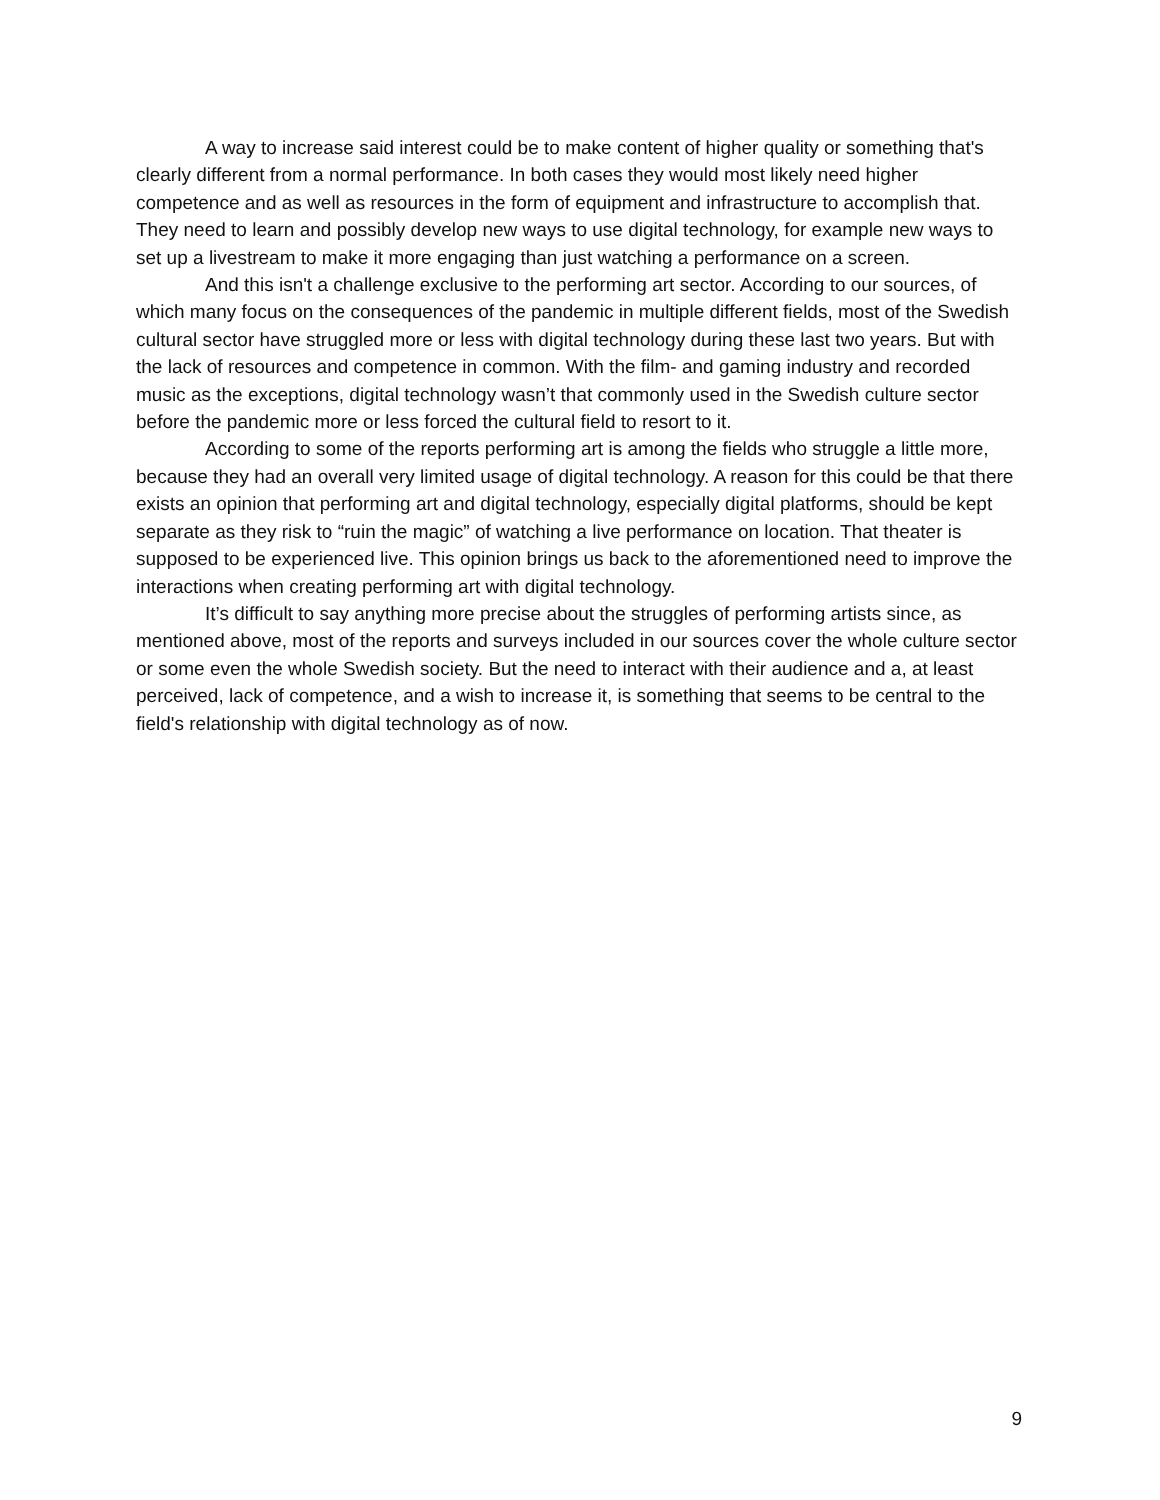A way to increase said interest could be to make content of higher quality or something that's clearly different from a normal performance. In both cases they would most likely need higher competence and as well as resources in the form of equipment and infrastructure to accomplish that. They need to learn and possibly develop new ways to use digital technology, for example new ways to set up a livestream to make it more engaging than just watching a performance on a screen.
And this isn't a challenge exclusive to the performing art sector. According to our sources, of which many focus on the consequences of the pandemic in multiple different fields, most of the Swedish cultural sector have struggled more or less with digital technology during these last two years. But with the lack of resources and competence in common. With the film- and gaming industry and recorded music as the exceptions, digital technology wasn’t that commonly used in the Swedish culture sector before the pandemic more or less forced the cultural field to resort to it.
According to some of the reports performing art is among the fields who struggle a little more, because they had an overall very limited usage of digital technology. A reason for this could be that there exists an opinion that performing art and digital technology, especially digital platforms, should be kept separate as they risk to “ruin the magic” of watching a live performance on location. That theater is supposed to be experienced live. This opinion brings us back to the aforementioned need to improve the interactions when creating performing art with digital technology.
It’s difficult to say anything more precise about the struggles of performing artists since, as mentioned above, most of the reports and surveys included in our sources cover the whole culture sector or some even the whole Swedish society. But the need to interact with their audience and a, at least perceived, lack of competence, and a wish to increase it, is something that seems to be central to the field's relationship with digital technology as of now.
9